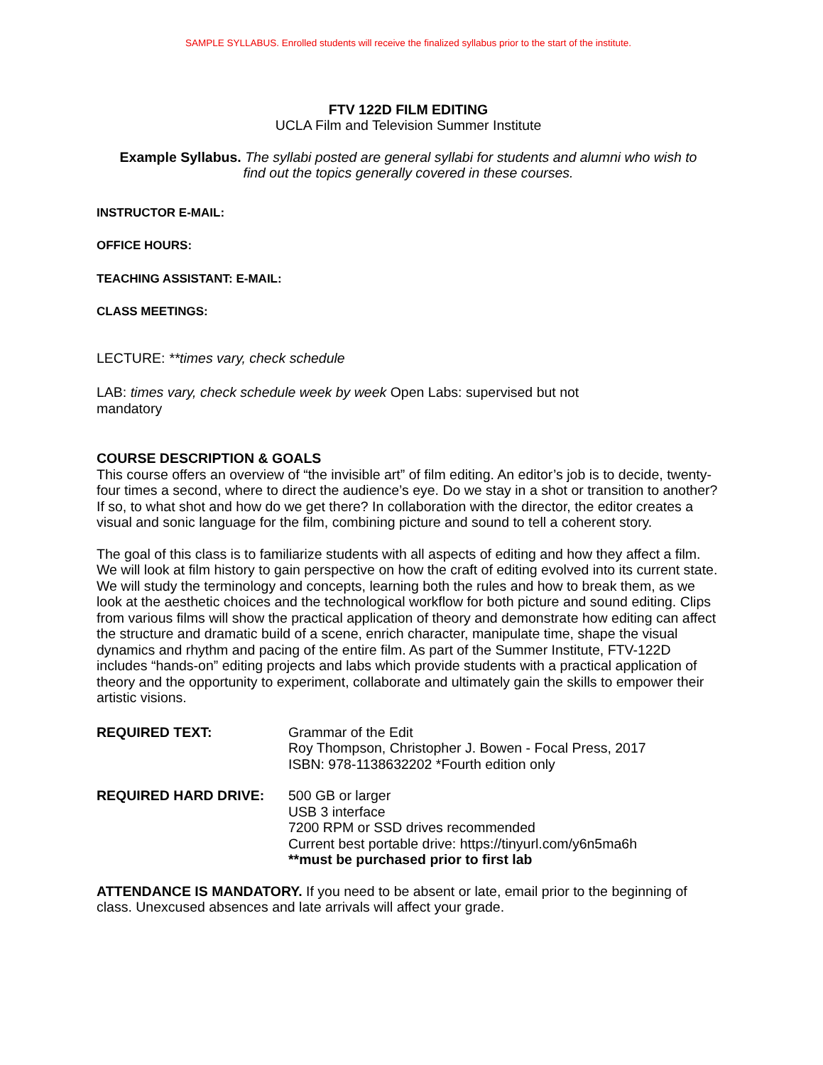SAMPLE SYLLABUS. Enrolled students will receive the finalized syllabus prior to the start of the institute.
FTV 122D FILM EDITING
UCLA Film and Television Summer Institute
Example Syllabus. The syllabi posted are general syllabi for students and alumni who wish to find out the topics generally covered in these courses.
INSTRUCTOR E-MAIL:
OFFICE HOURS:
TEACHING ASSISTANT: E-MAIL:
CLASS MEETINGS:
LECTURE: **times vary, check schedule
LAB: times vary, check schedule week by week Open Labs: supervised but not mandatory
COURSE DESCRIPTION & GOALS
This course offers an overview of “the invisible art” of film editing. An editor’s job is to decide, twenty-four times a second, where to direct the audience’s eye. Do we stay in a shot or transition to another? If so, to what shot and how do we get there? In collaboration with the director, the editor creates a visual and sonic language for the film, combining picture and sound to tell a coherent story.
The goal of this class is to familiarize students with all aspects of editing and how they affect a film. We will look at film history to gain perspective on how the craft of editing evolved into its current state. We will study the terminology and concepts, learning both the rules and how to break them, as we look at the aesthetic choices and the technological workflow for both picture and sound editing. Clips from various films will show the practical application of theory and demonstrate how editing can affect the structure and dramatic build of a scene, enrich character, manipulate time, shape the visual dynamics and rhythm and pacing of the entire film. As part of the Summer Institute, FTV-122D includes “hands-on” editing projects and labs which provide students with a practical application of theory and the opportunity to experiment, collaborate and ultimately gain the skills to empower their artistic visions.
REQUIRED TEXT: Grammar of the Edit
Roy Thompson, Christopher J. Bowen - Focal Press, 2017
ISBN: 978-1138632202 *Fourth edition only
REQUIRED HARD DRIVE: 500 GB or larger
USB 3 interface
7200 RPM or SSD drives recommended
Current best portable drive: https://tinyurl.com/y6n5ma6h
**must be purchased prior to first lab
ATTENDANCE IS MANDATORY. If you need to be absent or late, email prior to the beginning of class. Unexcused absences and late arrivals will affect your grade.